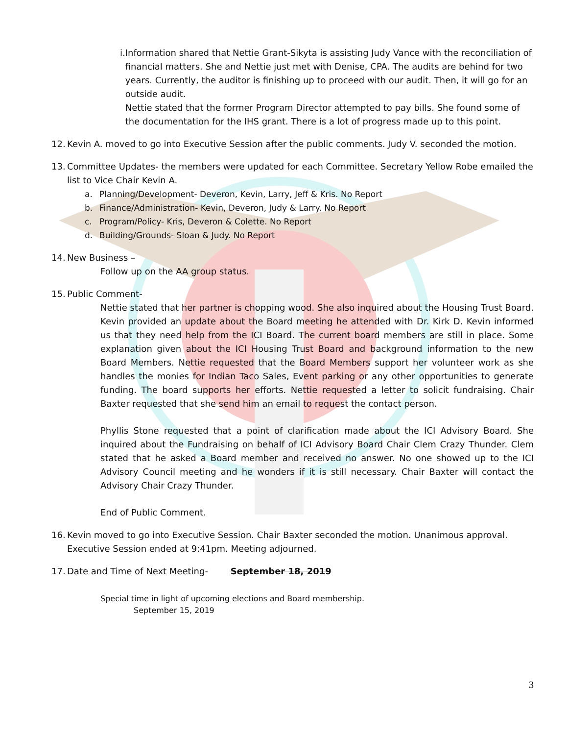i. Information shared that Nettie Grant-Sikyta is assisting Judy Vance with the reconciliation of financial matters. She and Nettie just met with Denise, CPA. The audits are behind for two years. Currently, the auditor is finishing up to proceed with our audit. Then, it will go for an outside audit.
Nettie stated that the former Program Director attempted to pay bills. She found some of the documentation for the IHS grant. There is a lot of progress made up to this point.
12.
Kevin A. moved to go into Executive Session after the public comments. Judy V. seconded the motion.
13.
Committee Updates- the members were updated for each Committee. Secretary Yellow Robe emailed the list to Vice Chair Kevin A.
a. Planning/Development- Deveron, Kevin, Larry, Jeff & Kris. No Report
b. Finance/Administration- Kevin, Deveron, Judy & Larry. No Report
c. Program/Policy- Kris, Deveron & Colette. No Report
d. Building/Grounds- Sloan & Judy. No Report
14.
New Business –
Follow up on the AA group status.
15.
Public Comment-
Nettie stated that her partner is chopping wood. She also inquired about the Housing Trust Board. Kevin provided an update about the Board meeting he attended with Dr. Kirk D. Kevin informed us that they need help from the ICI Board. The current board members are still in place. Some explanation given about the ICI Housing Trust Board and background information to the new Board Members. Nettie requested that the Board Members support her volunteer work as she handles the monies for Indian Taco Sales, Event parking or any other opportunities to generate funding. The board supports her efforts. Nettie requested a letter to solicit fundraising. Chair Baxter requested that she send him an email to request the contact person.
Phyllis Stone requested that a point of clarification made about the ICI Advisory Board. She inquired about the Fundraising on behalf of ICI Advisory Board Chair Clem Crazy Thunder. Clem stated that he asked a Board member and received no answer. No one showed up to the ICI Advisory Council meeting and he wonders if it is still necessary. Chair Baxter will contact the Advisory Chair Crazy Thunder.
End of Public Comment.
16.
Kevin moved to go into Executive Session. Chair Baxter seconded the motion. Unanimous approval. Executive Session ended at 9:41pm. Meeting adjourned.
17.
Date and Time of Next Meeting- September 18, 2019
Special time in light of upcoming elections and Board membership.
September 15, 2019
3